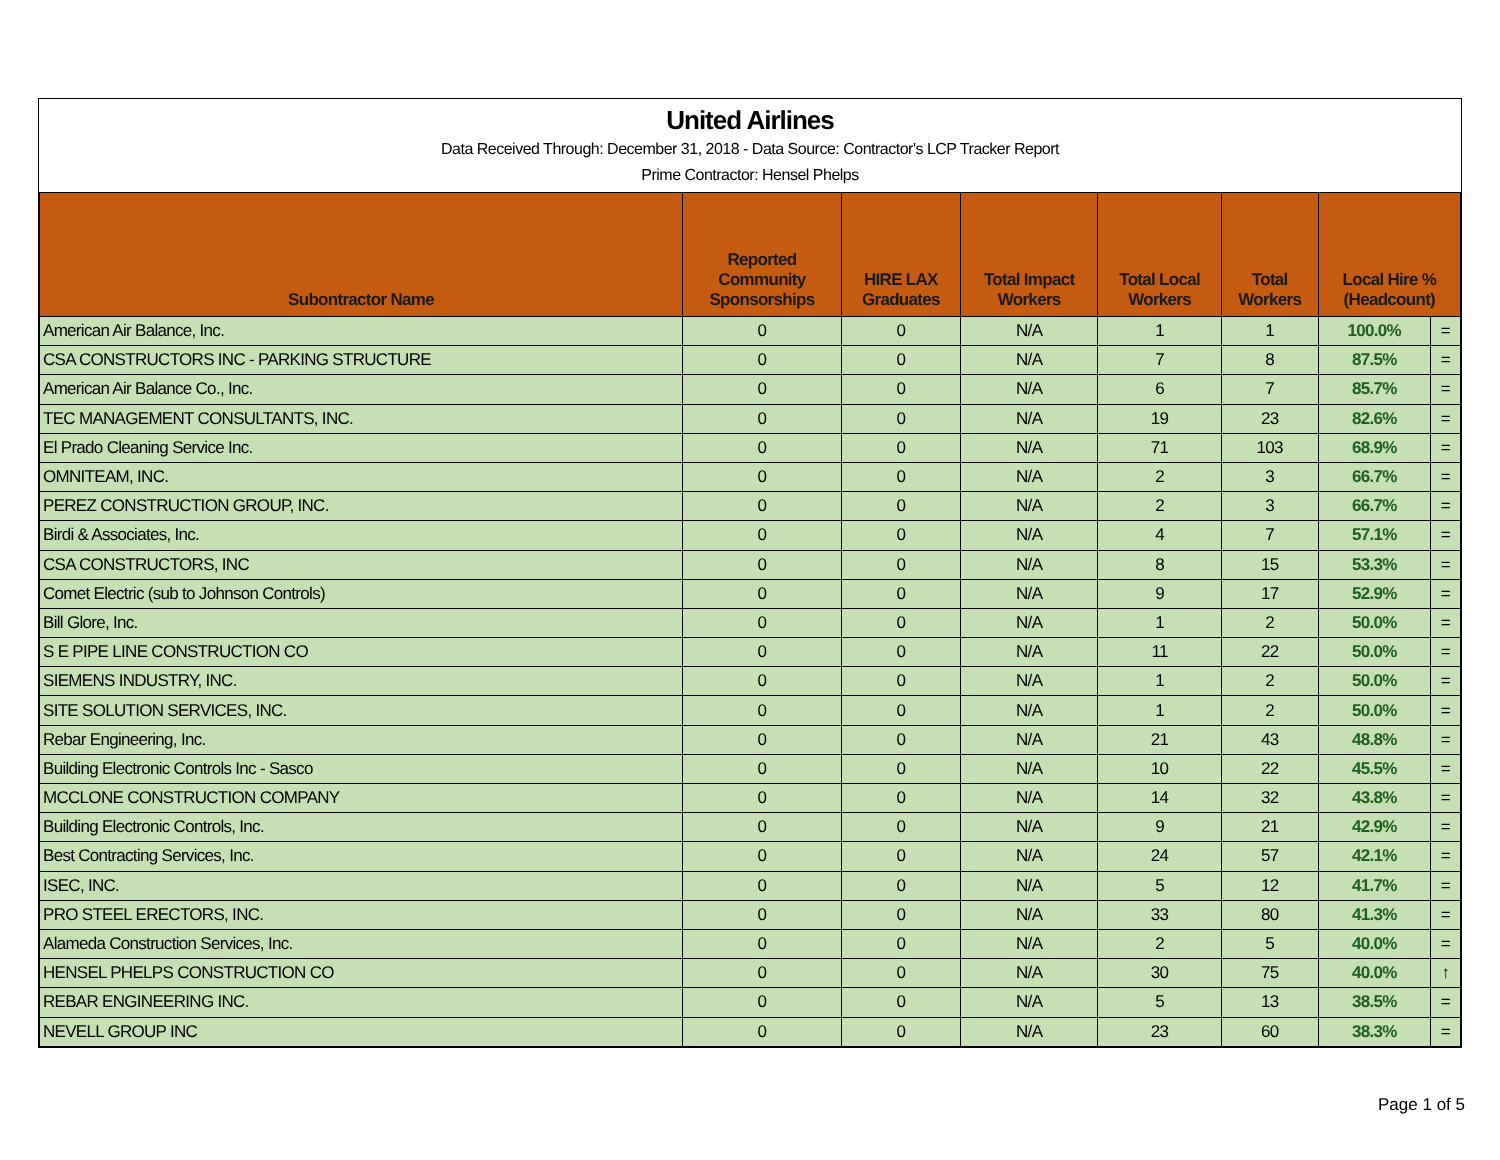United Airlines
Data Received Through: December 31, 2018 - Data Source: Contractor's LCP Tracker Report
Prime Contractor: Hensel Phelps
| Subontractor Name | Reported Community Sponsorships | HIRE LAX Graduates | Total Impact Workers | Total Local Workers | Total Workers | Local Hire % (Headcount) | |
| --- | --- | --- | --- | --- | --- | --- | --- |
| American Air Balance, Inc. | 0 | 0 | N/A | 1 | 1 | 100.0% | = |
| CSA CONSTRUCTORS INC - PARKING STRUCTURE | 0 | 0 | N/A | 7 | 8 | 87.5% | = |
| American Air Balance Co., Inc. | 0 | 0 | N/A | 6 | 7 | 85.7% | = |
| TEC MANAGEMENT CONSULTANTS, INC. | 0 | 0 | N/A | 19 | 23 | 82.6% | = |
| El Prado Cleaning Service Inc. | 0 | 0 | N/A | 71 | 103 | 68.9% | = |
| OMNITEAM, INC. | 0 | 0 | N/A | 2 | 3 | 66.7% | = |
| PEREZ CONSTRUCTION GROUP, INC. | 0 | 0 | N/A | 2 | 3 | 66.7% | = |
| Birdi & Associates, Inc. | 0 | 0 | N/A | 4 | 7 | 57.1% | = |
| CSA CONSTRUCTORS, INC | 0 | 0 | N/A | 8 | 15 | 53.3% | = |
| Comet Electric (sub to Johnson Controls) | 0 | 0 | N/A | 9 | 17 | 52.9% | = |
| Bill Glore, Inc. | 0 | 0 | N/A | 1 | 2 | 50.0% | = |
| S E PIPE LINE CONSTRUCTION CO | 0 | 0 | N/A | 11 | 22 | 50.0% | = |
| SIEMENS INDUSTRY, INC. | 0 | 0 | N/A | 1 | 2 | 50.0% | = |
| SITE SOLUTION SERVICES, INC. | 0 | 0 | N/A | 1 | 2 | 50.0% | = |
| Rebar Engineering, Inc. | 0 | 0 | N/A | 21 | 43 | 48.8% | = |
| Building Electronic Controls Inc - Sasco | 0 | 0 | N/A | 10 | 22 | 45.5% | = |
| MCCLONE CONSTRUCTION COMPANY | 0 | 0 | N/A | 14 | 32 | 43.8% | = |
| Building Electronic Controls, Inc. | 0 | 0 | N/A | 9 | 21 | 42.9% | = |
| Best Contracting Services, Inc. | 0 | 0 | N/A | 24 | 57 | 42.1% | = |
| ISEC, INC. | 0 | 0 | N/A | 5 | 12 | 41.7% | = |
| PRO STEEL ERECTORS, INC. | 0 | 0 | N/A | 33 | 80 | 41.3% | = |
| Alameda Construction Services, Inc. | 0 | 0 | N/A | 2 | 5 | 40.0% | = |
| HENSEL PHELPS CONSTRUCTION CO | 0 | 0 | N/A | 30 | 75 | 40.0% | ↑ |
| REBAR ENGINEERING INC. | 0 | 0 | N/A | 5 | 13 | 38.5% | = |
| NEVELL GROUP INC | 0 | 0 | N/A | 23 | 60 | 38.3% | = |
Page 1 of 5